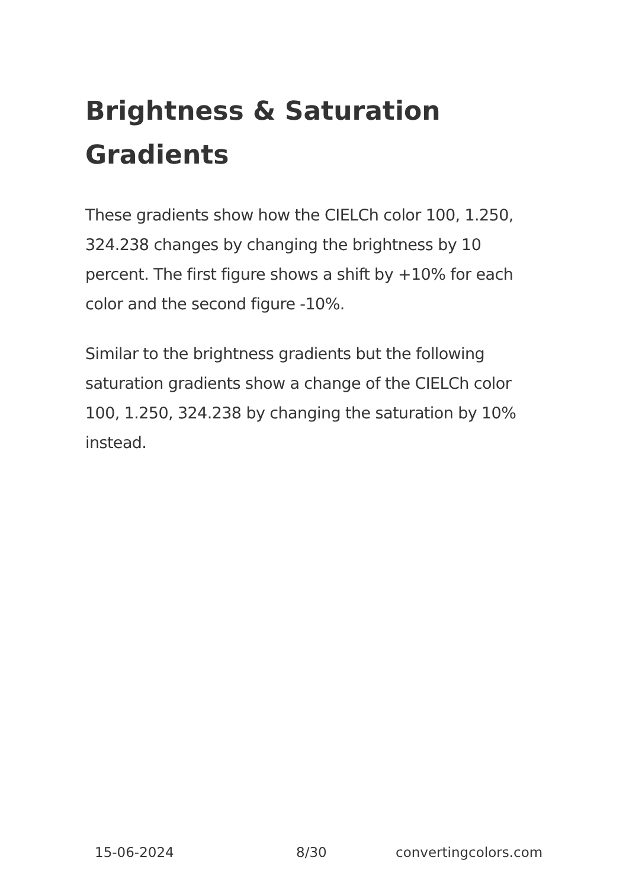Brightness & Saturation Gradients
These gradients show how the CIELCh color 100, 1.250, 324.238 changes by changing the brightness by 10 percent. The first figure shows a shift by +10% for each color and the second figure -10%.
Similar to the brightness gradients but the following saturation gradients show a change of the CIELCh color 100, 1.250, 324.238 by changing the saturation by 10% instead.
15-06-2024 8/30 convertingcolors.com